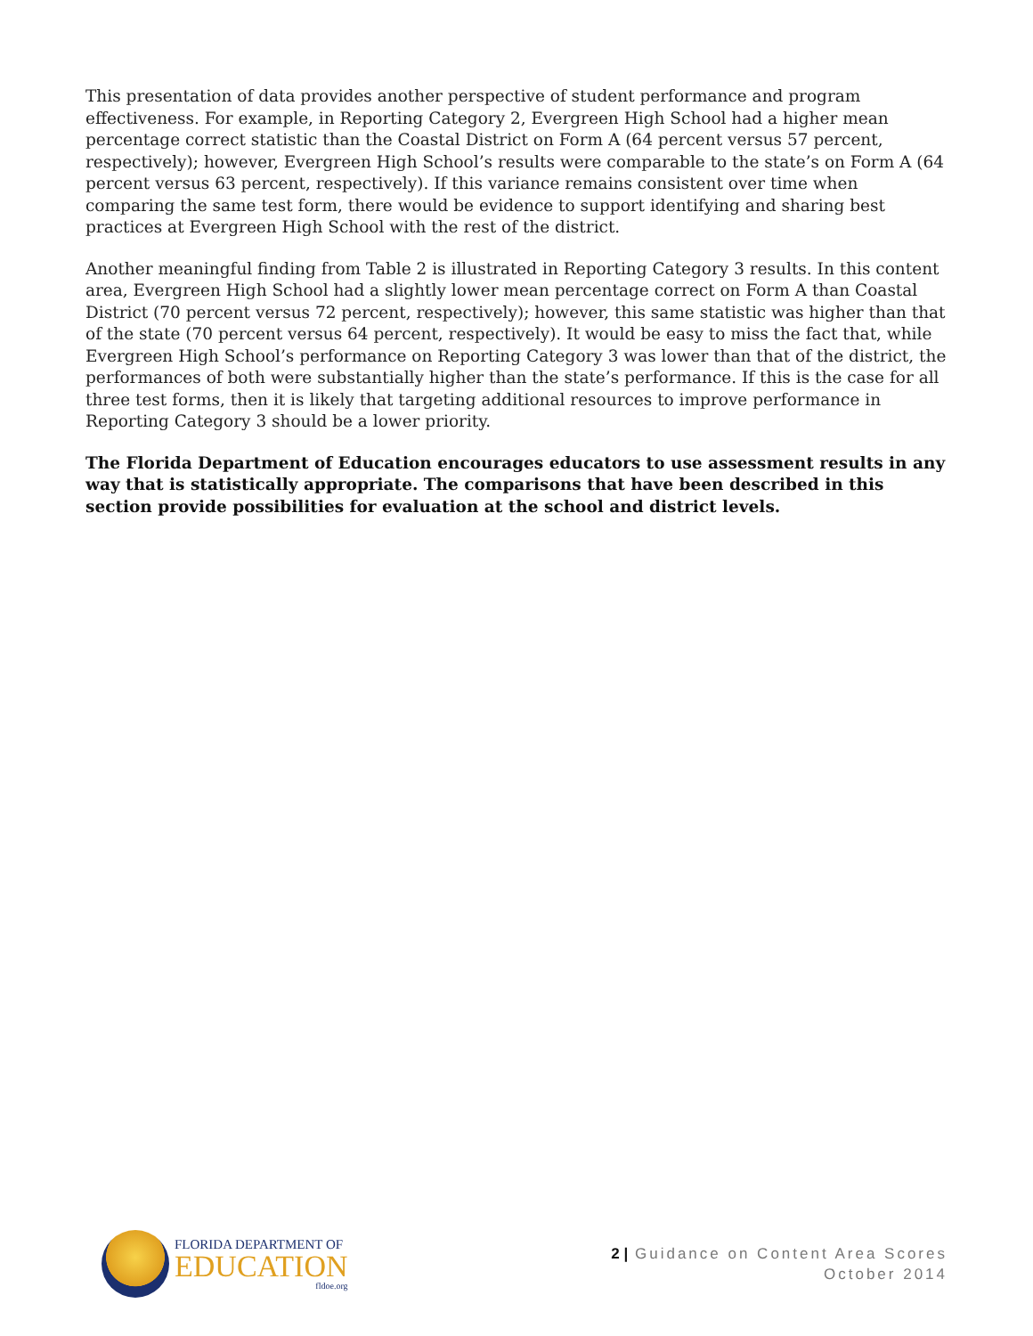This presentation of data provides another perspective of student performance and program effectiveness. For example, in Reporting Category 2, Evergreen High School had a higher mean percentage correct statistic than the Coastal District on Form A (64 percent versus 57 percent, respectively); however, Evergreen High School’s results were comparable to the state’s on Form A (64 percent versus 63 percent, respectively). If this variance remains consistent over time when comparing the same test form, there would be evidence to support identifying and sharing best practices at Evergreen High School with the rest of the district.
Another meaningful finding from Table 2 is illustrated in Reporting Category 3 results. In this content area, Evergreen High School had a slightly lower mean percentage correct on Form A than Coastal District (70 percent versus 72 percent, respectively); however, this same statistic was higher than that of the state (70 percent versus 64 percent, respectively). It would be easy to miss the fact that, while Evergreen High School’s performance on Reporting Category 3 was lower than that of the district, the performances of both were substantially higher than the state’s performance. If this is the case for all three test forms, then it is likely that targeting additional resources to improve performance in Reporting Category 3 should be a lower priority.
The Florida Department of Education encourages educators to use assessment results in any way that is statistically appropriate. The comparisons that have been described in this section provide possibilities for evaluation at the school and district levels.
FLORIDA DEPARTMENT OF
EDUCATION
fldoe.org
2 | Guidance on Content Area Scores
October 2014